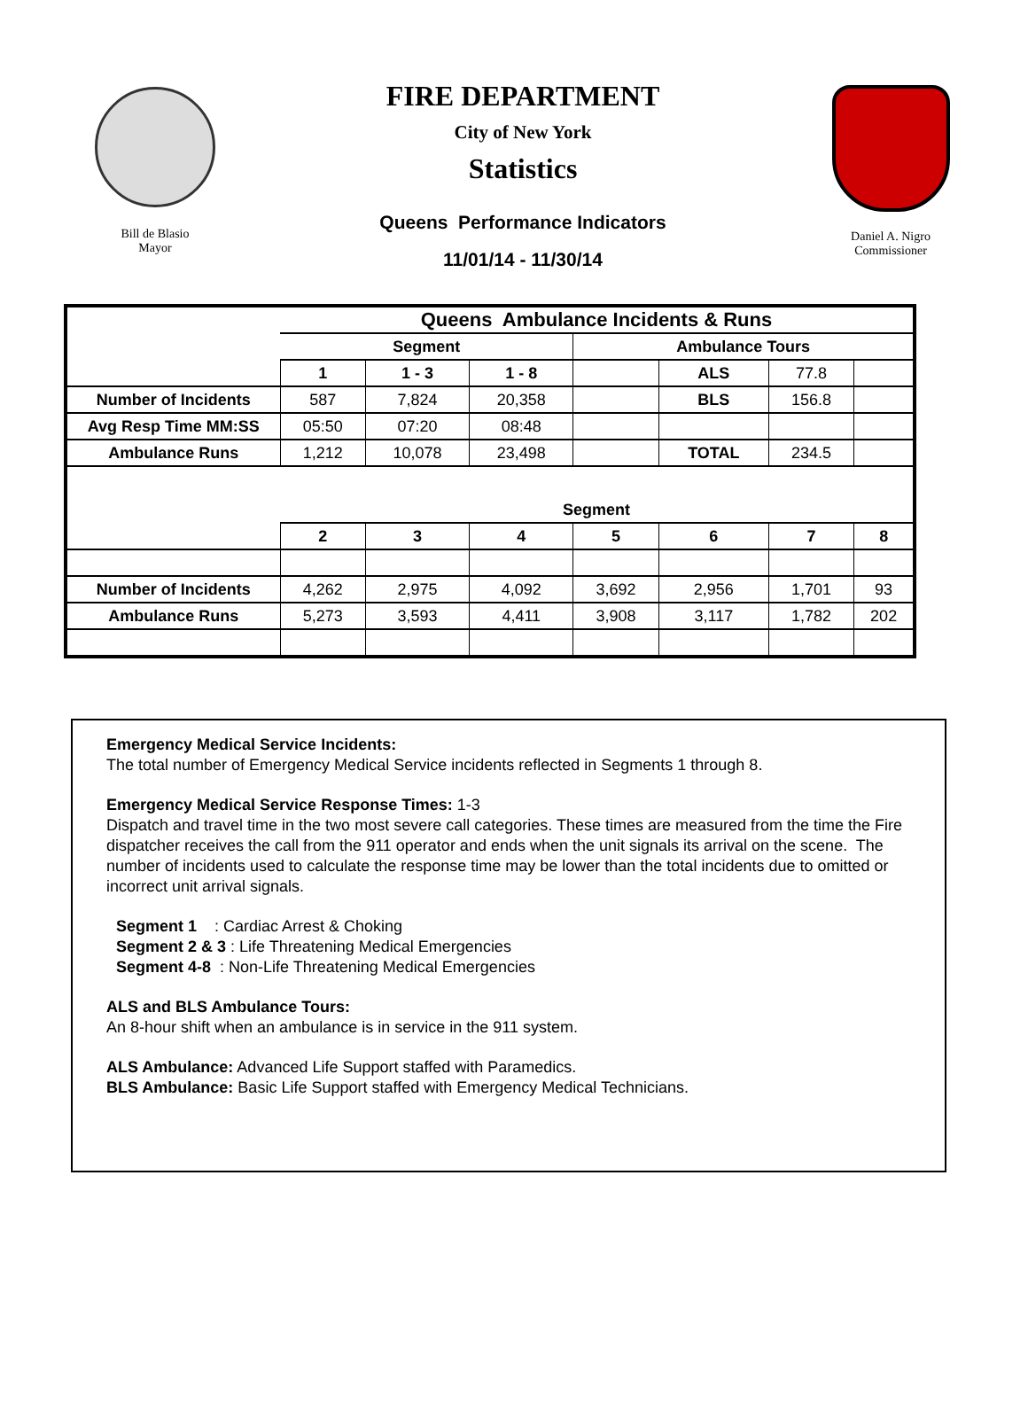Bill de Blasio
Mayor
FIRE DEPARTMENT
City of New York
Statistics
Queens Performance Indicators
11/01/14 - 11/30/14
Daniel A. Nigro
Commissioner
| | Queens Ambulance Incidents & Runs | | | | | | |
| --- | --- | --- | --- | --- | --- | --- | --- |
| | Segment | | | Ambulance Tours | | | |
| | 1 | 1 - 3 | 1 - 8 | | ALS | 77.8 | |
| Number of Incidents | 587 | 7,824 | 20,358 | | BLS | 156.8 | |
| Avg Resp Time MM:SS | 05:50 | 07:20 | 08:48 | | | | |
| Ambulance Runs | 1,212 | 10,078 | 23,498 | | TOTAL | 234.5 | |
| | Segment | | | | | | |
| | 2 | 3 | 4 | 5 | 6 | 7 | 8 |
| Number of Incidents | 4,262 | 2,975 | 4,092 | 3,692 | 2,956 | 1,701 | 93 |
| Ambulance Runs | 5,273 | 3,593 | 4,411 | 3,908 | 3,117 | 1,782 | 202 |
Emergency Medical Service Incidents:
The total number of Emergency Medical Service incidents reflected in Segments 1 through 8.
Emergency Medical Service Response Times: 1-3
Dispatch and travel time in the two most severe call categories. These times are measured from the time the Fire dispatcher receives the call from the 911 operator and ends when the unit signals its arrival on the scene. The number of incidents used to calculate the response time may be lower than the total incidents due to omitted or incorrect unit arrival signals.
Segment 1 : Cardiac Arrest & Choking
Segment 2 & 3 : Life Threatening Medical Emergencies
Segment 4-8 : Non-Life Threatening Medical Emergencies
ALS and BLS Ambulance Tours:
An 8-hour shift when an ambulance is in service in the 911 system.
ALS Ambulance: Advanced Life Support staffed with Paramedics.
BLS Ambulance: Basic Life Support staffed with Emergency Medical Technicians.